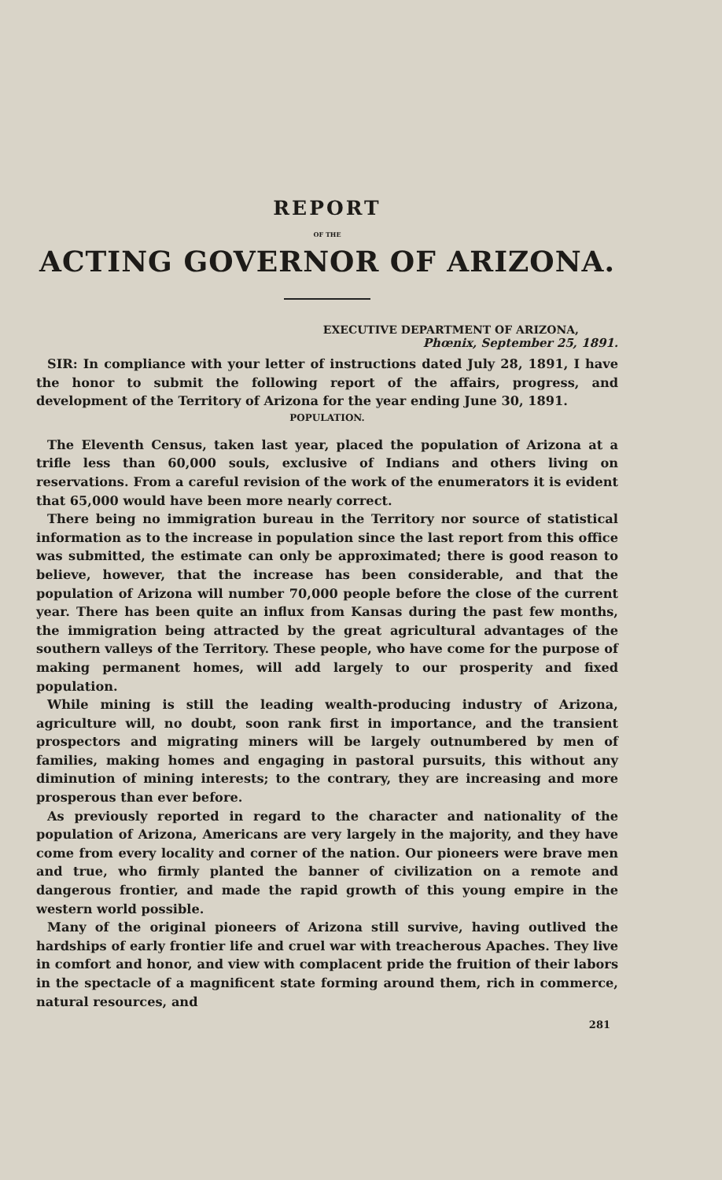REPORT
OF THE
ACTING GOVERNOR OF ARIZONA.
EXECUTIVE DEPARTMENT OF ARIZONA,
Phœnix, September 25, 1891.
SIR: In compliance with your letter of instructions dated July 28, 1891, I have the honor to submit the following report of the affairs, progress, and development of the Territory of Arizona for the year ending June 30, 1891.
POPULATION.
The Eleventh Census, taken last year, placed the population of Arizona at a trifle less than 60,000 souls, exclusive of Indians and others living on reservations. From a careful revision of the work of the enumerators it is evident that 65,000 would have been more nearly correct.
There being no immigration bureau in the Territory nor source of statistical information as to the increase in population since the last report from this office was submitted, the estimate can only be approximated; there is good reason to believe, however, that the increase has been considerable, and that the population of Arizona will number 70,000 people before the close of the current year. There has been quite an influx from Kansas during the past few months, the immigration being attracted by the great agricultural advantages of the southern valleys of the Territory. These people, who have come for the purpose of making permanent homes, will add largely to our prosperity and fixed population.
While mining is still the leading wealth-producing industry of Arizona, agriculture will, no doubt, soon rank first in importance, and the transient prospectors and migrating miners will be largely outnumbered by men of families, making homes and engaging in pastoral pursuits, this without any diminution of mining interests; to the contrary, they are increasing and more prosperous than ever before.
As previously reported in regard to the character and nationality of the population of Arizona, Americans are very largely in the majority, and they have come from every locality and corner of the nation. Our pioneers were brave men and true, who firmly planted the banner of civilization on a remote and dangerous frontier, and made the rapid growth of this young empire in the western world possible.
Many of the original pioneers of Arizona still survive, having outlived the hardships of early frontier life and cruel war with treacherous Apaches. They live in comfort and honor, and view with complacent pride the fruition of their labors in the spectacle of a magnificent state forming around them, rich in commerce, natural resources, and
281